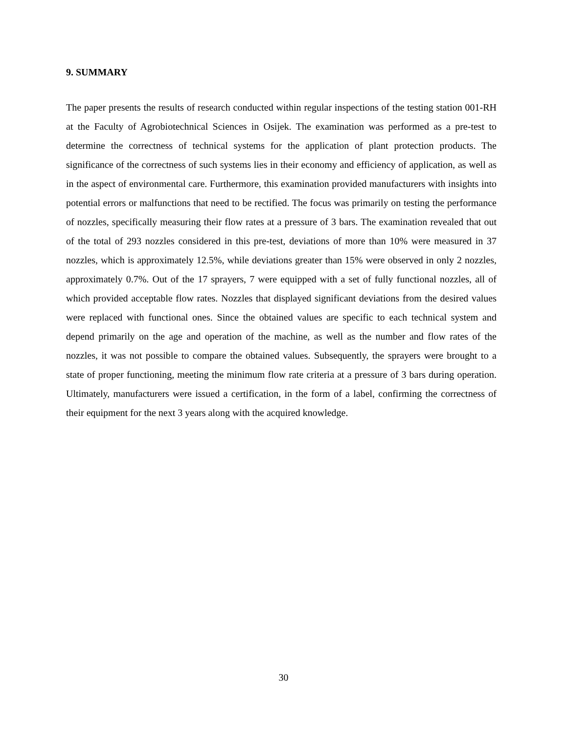9. SUMMARY
The paper presents the results of research conducted within regular inspections of the testing station 001-RH at the Faculty of Agrobiotechnical Sciences in Osijek. The examination was performed as a pre-test to determine the correctness of technical systems for the application of plant protection products. The significance of the correctness of such systems lies in their economy and efficiency of application, as well as in the aspect of environmental care. Furthermore, this examination provided manufacturers with insights into potential errors or malfunctions that need to be rectified. The focus was primarily on testing the performance of nozzles, specifically measuring their flow rates at a pressure of 3 bars. The examination revealed that out of the total of 293 nozzles considered in this pre-test, deviations of more than 10% were measured in 37 nozzles, which is approximately 12.5%, while deviations greater than 15% were observed in only 2 nozzles, approximately 0.7%. Out of the 17 sprayers, 7 were equipped with a set of fully functional nozzles, all of which provided acceptable flow rates. Nozzles that displayed significant deviations from the desired values were replaced with functional ones. Since the obtained values are specific to each technical system and depend primarily on the age and operation of the machine, as well as the number and flow rates of the nozzles, it was not possible to compare the obtained values. Subsequently, the sprayers were brought to a state of proper functioning, meeting the minimum flow rate criteria at a pressure of 3 bars during operation. Ultimately, manufacturers were issued a certification, in the form of a label, confirming the correctness of their equipment for the next 3 years along with the acquired knowledge.
30